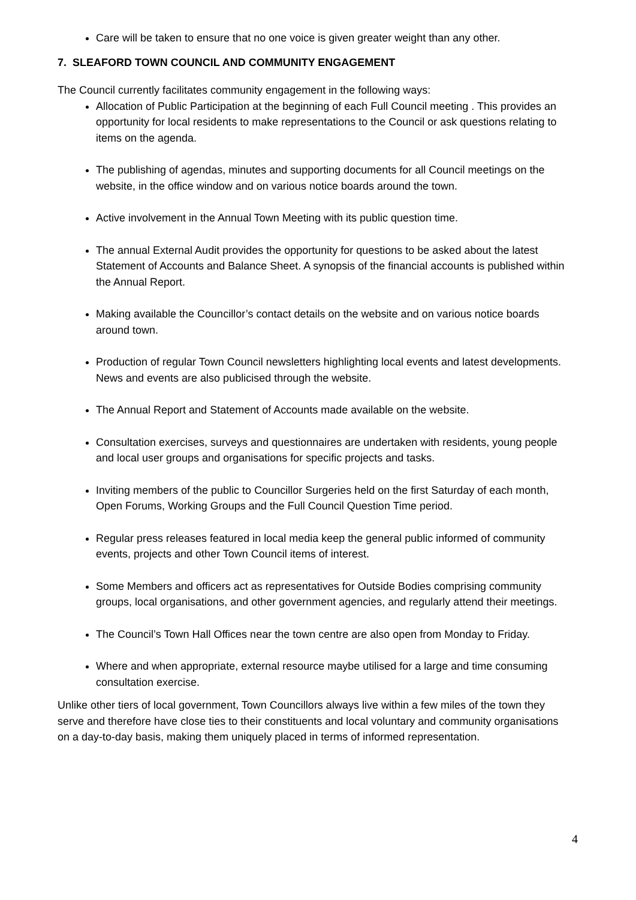Care will be taken to ensure that no one voice is given greater weight than any other.
7. SLEAFORD TOWN COUNCIL AND COMMUNITY ENGAGEMENT
The Council currently facilitates community engagement in the following ways:
Allocation of Public Participation at the beginning of each Full Council meeting . This provides an opportunity for local residents to make representations to the Council or ask questions relating to items on the agenda.
The publishing of agendas, minutes and supporting documents for all Council meetings on the website, in the office window and on various notice boards around the town.
Active involvement in the Annual Town Meeting with its public question time.
The annual External Audit provides the opportunity for questions to be asked about the latest Statement of Accounts and Balance Sheet. A synopsis of the financial accounts is published within the Annual Report.
Making available the Councillor’s contact details on the website and on various notice boards around town.
Production of regular Town Council newsletters highlighting local events and latest developments. News and events are also publicised through the website.
The Annual Report and Statement of Accounts made available on the website.
Consultation exercises, surveys and questionnaires are undertaken with residents, young people and local user groups and organisations for specific projects and tasks.
Inviting members of the public to Councillor Surgeries held on the first Saturday of each month, Open Forums, Working Groups and the Full Council Question Time period.
Regular press releases featured in local media keep the general public informed of community events, projects and other Town Council items of interest.
Some Members and officers act as representatives for Outside Bodies comprising community groups, local organisations, and other government agencies, and regularly attend their meetings.
The Council’s Town Hall Offices near the town centre are also open from Monday to Friday.
Where and when appropriate, external resource maybe utilised for a large and time consuming consultation exercise.
Unlike other tiers of local government, Town Councillors always live within a few miles of the town they serve and therefore have close ties to their constituents and local voluntary and community organisations on a day-to-day basis, making them uniquely placed in terms of informed representation.
4